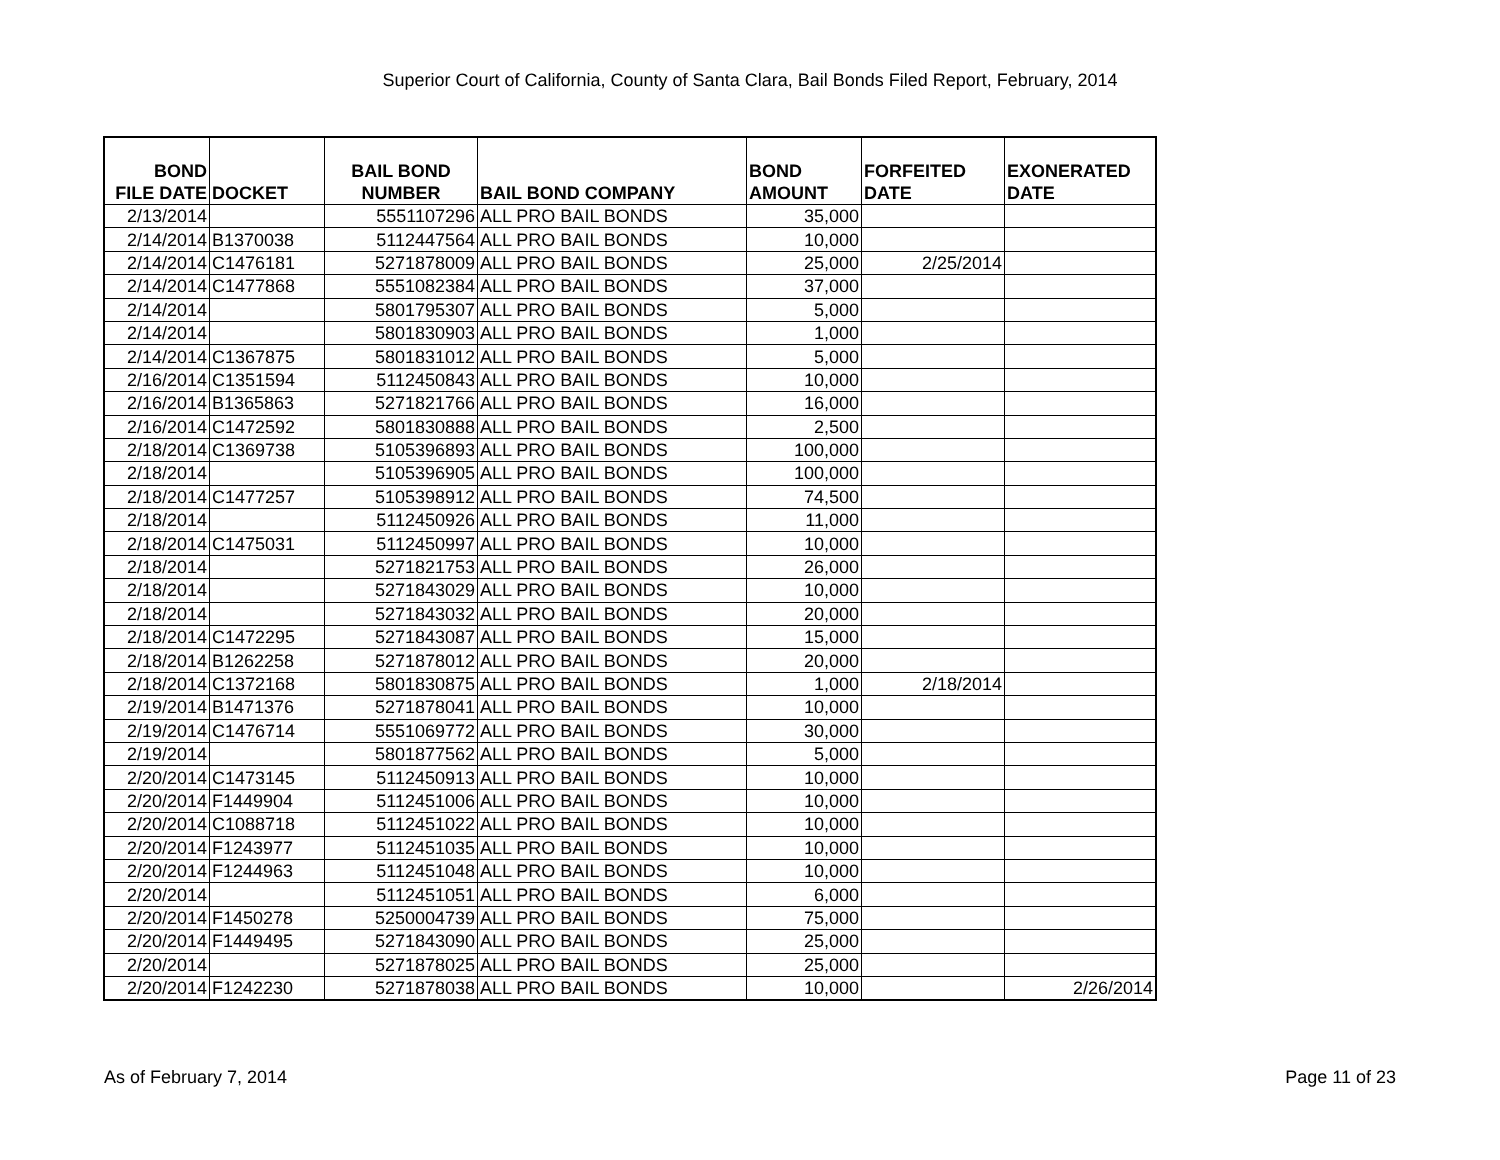Superior Court of California, County of Santa Clara, Bail Bonds Filed Report, February, 2014
| BOND FILE DATE | DOCKET | BAIL BOND NUMBER | BAIL BOND COMPANY | BOND AMOUNT | FORFEITED DATE | EXONERATED DATE |
| --- | --- | --- | --- | --- | --- | --- |
| 2/13/2014 | | 5551107296 | ALL PRO BAIL BONDS | 35,000 | | |
| 2/14/2014 | B1370038 | 5112447564 | ALL PRO BAIL BONDS | 10,000 | | |
| 2/14/2014 | C1476181 | 5271878009 | ALL PRO BAIL BONDS | 25,000 | 2/25/2014 | |
| 2/14/2014 | C1477868 | 5551082384 | ALL PRO BAIL BONDS | 37,000 | | |
| 2/14/2014 | | 5801795307 | ALL PRO BAIL BONDS | 5,000 | | |
| 2/14/2014 | | 5801830903 | ALL PRO BAIL BONDS | 1,000 | | |
| 2/14/2014 | C1367875 | 5801831012 | ALL PRO BAIL BONDS | 5,000 | | |
| 2/16/2014 | C1351594 | 5112450843 | ALL PRO BAIL BONDS | 10,000 | | |
| 2/16/2014 | B1365863 | 5271821766 | ALL PRO BAIL BONDS | 16,000 | | |
| 2/16/2014 | C1472592 | 5801830888 | ALL PRO BAIL BONDS | 2,500 | | |
| 2/18/2014 | C1369738 | 5105396893 | ALL PRO BAIL BONDS | 100,000 | | |
| 2/18/2014 | | 5105396905 | ALL PRO BAIL BONDS | 100,000 | | |
| 2/18/2014 | C1477257 | 5105398912 | ALL PRO BAIL BONDS | 74,500 | | |
| 2/18/2014 | | 5112450926 | ALL PRO BAIL BONDS | 11,000 | | |
| 2/18/2014 | C1475031 | 5112450997 | ALL PRO BAIL BONDS | 10,000 | | |
| 2/18/2014 | | 5271821753 | ALL PRO BAIL BONDS | 26,000 | | |
| 2/18/2014 | | 5271843029 | ALL PRO BAIL BONDS | 10,000 | | |
| 2/18/2014 | | 5271843032 | ALL PRO BAIL BONDS | 20,000 | | |
| 2/18/2014 | C1472295 | 5271843087 | ALL PRO BAIL BONDS | 15,000 | | |
| 2/18/2014 | B1262258 | 5271878012 | ALL PRO BAIL BONDS | 20,000 | | |
| 2/18/2014 | C1372168 | 5801830875 | ALL PRO BAIL BONDS | 1,000 | 2/18/2014 | |
| 2/19/2014 | B1471376 | 5271878041 | ALL PRO BAIL BONDS | 10,000 | | |
| 2/19/2014 | C1476714 | 5551069772 | ALL PRO BAIL BONDS | 30,000 | | |
| 2/19/2014 | | 5801877562 | ALL PRO BAIL BONDS | 5,000 | | |
| 2/20/2014 | C1473145 | 5112450913 | ALL PRO BAIL BONDS | 10,000 | | |
| 2/20/2014 | F1449904 | 5112451006 | ALL PRO BAIL BONDS | 10,000 | | |
| 2/20/2014 | C1088718 | 5112451022 | ALL PRO BAIL BONDS | 10,000 | | |
| 2/20/2014 | F1243977 | 5112451035 | ALL PRO BAIL BONDS | 10,000 | | |
| 2/20/2014 | F1244963 | 5112451048 | ALL PRO BAIL BONDS | 10,000 | | |
| 2/20/2014 | | 5112451051 | ALL PRO BAIL BONDS | 6,000 | | |
| 2/20/2014 | F1450278 | 5250004739 | ALL PRO BAIL BONDS | 75,000 | | |
| 2/20/2014 | F1449495 | 5271843090 | ALL PRO BAIL BONDS | 25,000 | | |
| 2/20/2014 | | 5271878025 | ALL PRO BAIL BONDS | 25,000 | | |
| 2/20/2014 | F1242230 | 5271878038 | ALL PRO BAIL BONDS | 10,000 | | 2/26/2014 |
As of February 7, 2014 Page 11 of 23